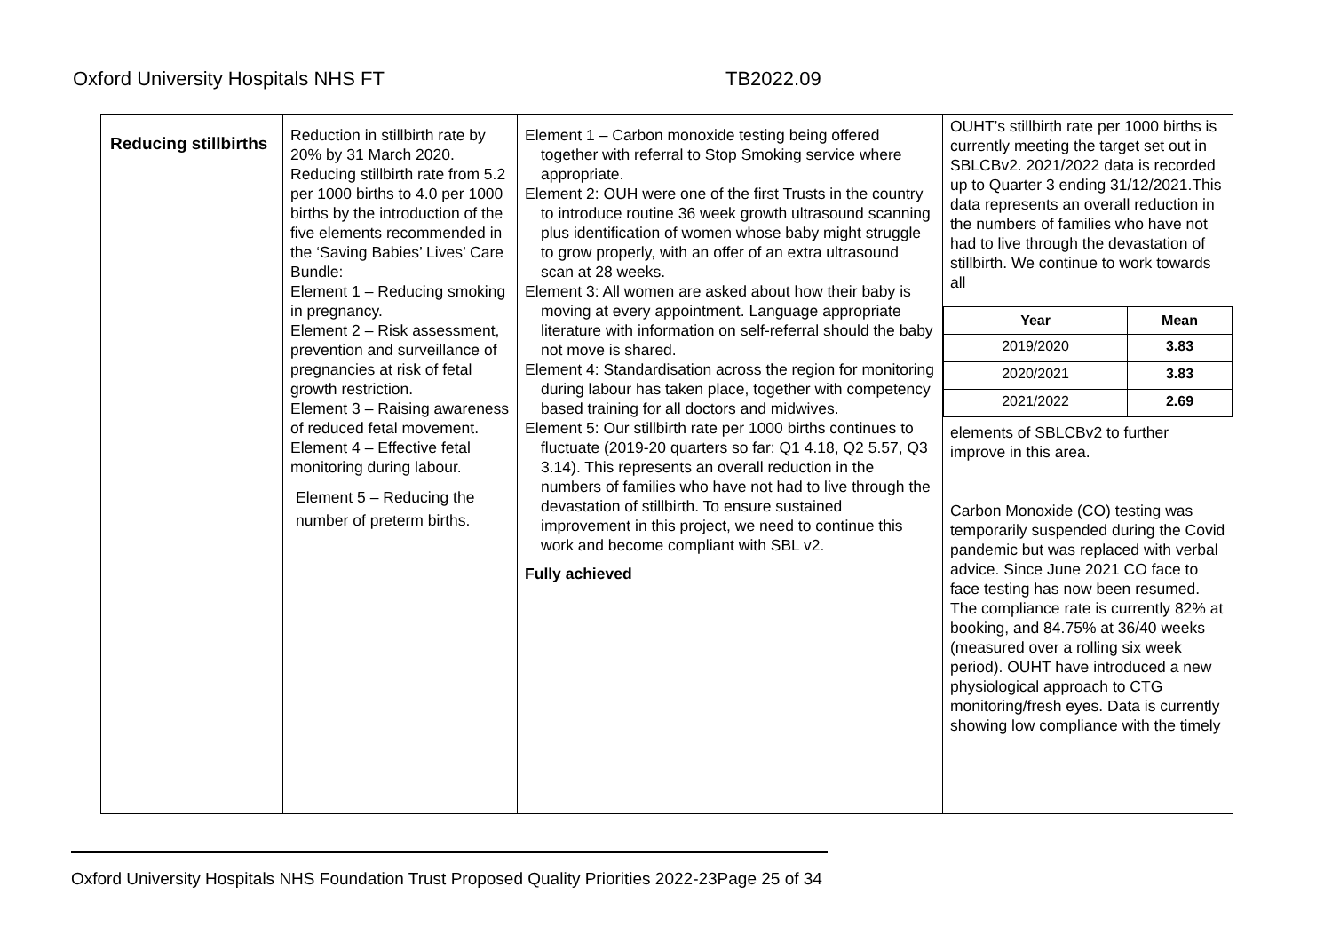Oxford University Hospitals NHS FT TB2022.09
| Reducing stillbirths | Reduction in stillbirth rate by 20% by 31 March 2020. Reducing stillbirth rate from 5.2 per 1000 births to 4.0 per 1000 births by the introduction of the five elements recommended in the ‘Saving Babies’ Lives’ Care Bundle: Element 1 – Reducing smoking in pregnancy. Element 2 – Risk assessment, prevention and surveillance of pregnancies at risk of fetal growth restriction. Element 3 – Raising awareness of reduced fetal movement. Element 4 – Effective fetal monitoring during labour. Element 5 – Reducing the number of preterm births. | Element 1 – Carbon monoxide testing being offered together with referral to Stop Smoking service where appropriate. Element 2: OUH were one of the first Trusts in the country to introduce routine 36 week growth ultrasound scanning plus identification of women whose baby might struggle to grow properly, with an offer of an extra ultrasound scan at 28 weeks. Element 3: All women are asked about how their baby is moving at every appointment. Language appropriate literature with information on self-referral should the baby not move is shared. Element 4: Standardisation across the region for monitoring during labour has taken place, together with competency based training for all doctors and midwives. Element 5: Our stillbirth rate per 1000 births continues to fluctuate (2019-20 quarters so far: Q1 4.18, Q2 5.57, Q3 3.14). This represents an overall reduction in the numbers of families who have not had to live through the devastation of stillbirth. To ensure sustained improvement in this project, we need to continue this work and become compliant with SBL v2. Fully achieved | OUHT’s stillbirth rate per 1000 births is currently meeting the target set out in SBLCBv2. 2021/2022 data is recorded up to Quarter 3 ending 31/12/2021.This data represents an overall reduction in the numbers of families who have not had to live through the devastation of stillbirth. We continue to work towards all / Year / Mean / / --- / --- / / 2019/2020 / 3.83 / / 2020/2021 / 3.83 / / 2021/2022 / 2.69 / elements of SBLCBv2 to further improve in this area. Carbon Monoxide (CO) testing was temporarily suspended during the Covid pandemic but was replaced with verbal advice. Since June 2021 CO face to face testing has now been resumed. The compliance rate is currently 82% at booking, and 84.75% at 36/40 weeks (measured over a rolling six week period). OUHT have introduced a new physiological approach to CTG monitoring/fresh eyes. Data is currently showing low compliance with the timely |
Oxford University Hospitals NHS Foundation Trust Proposed Quality Priorities 2022-23Page 25 of 34